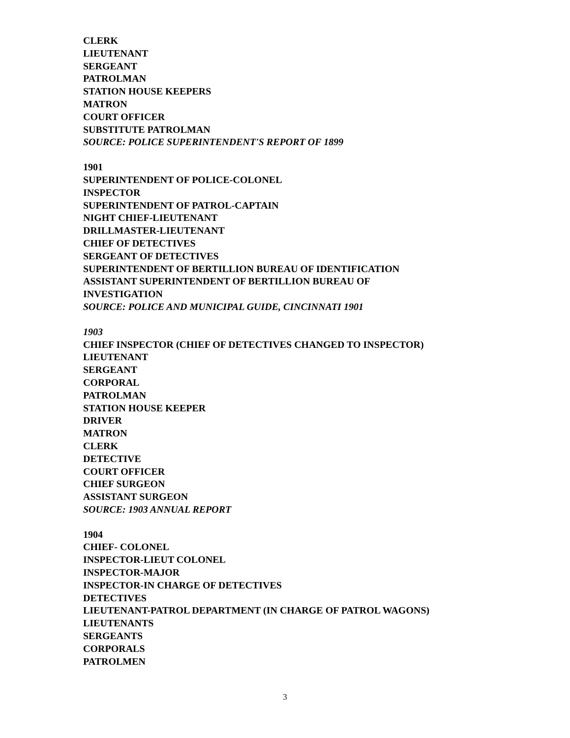CLERK
LIEUTENANT
SERGEANT
PATROLMAN
STATION HOUSE KEEPERS
MATRON
COURT OFFICER
SUBSTITUTE PATROLMAN
SOURCE: POLICE SUPERINTENDENT'S REPORT OF 1899
1901
SUPERINTENDENT OF POLICE-COLONEL
INSPECTOR
SUPERINTENDENT OF PATROL-CAPTAIN
NIGHT CHIEF-LIEUTENANT
DRILLMASTER-LIEUTENANT
CHIEF OF DETECTIVES
SERGEANT OF DETECTIVES
SUPERINTENDENT OF BERTILLION BUREAU OF IDENTIFICATION
ASSISTANT SUPERINTENDENT OF BERTILLION BUREAU OF
INVESTIGATION
SOURCE: POLICE AND MUNICIPAL GUIDE, CINCINNATI 1901
1903
CHIEF INSPECTOR (CHIEF OF DETECTIVES CHANGED TO INSPECTOR)
LIEUTENANT
SERGEANT
CORPORAL
PATROLMAN
STATION HOUSE KEEPER
DRIVER
MATRON
CLERK
DETECTIVE
COURT OFFICER
CHIEF SURGEON
ASSISTANT SURGEON
SOURCE: 1903 ANNUAL REPORT
1904
CHIEF- COLONEL
INSPECTOR-LIEUT COLONEL
INSPECTOR-MAJOR
INSPECTOR-IN CHARGE OF DETECTIVES
DETECTIVES
LIEUTENANT-PATROL DEPARTMENT (IN CHARGE OF PATROL WAGONS)
LIEUTENANTS
SERGEANTS
CORPORALS
PATROLMEN
3